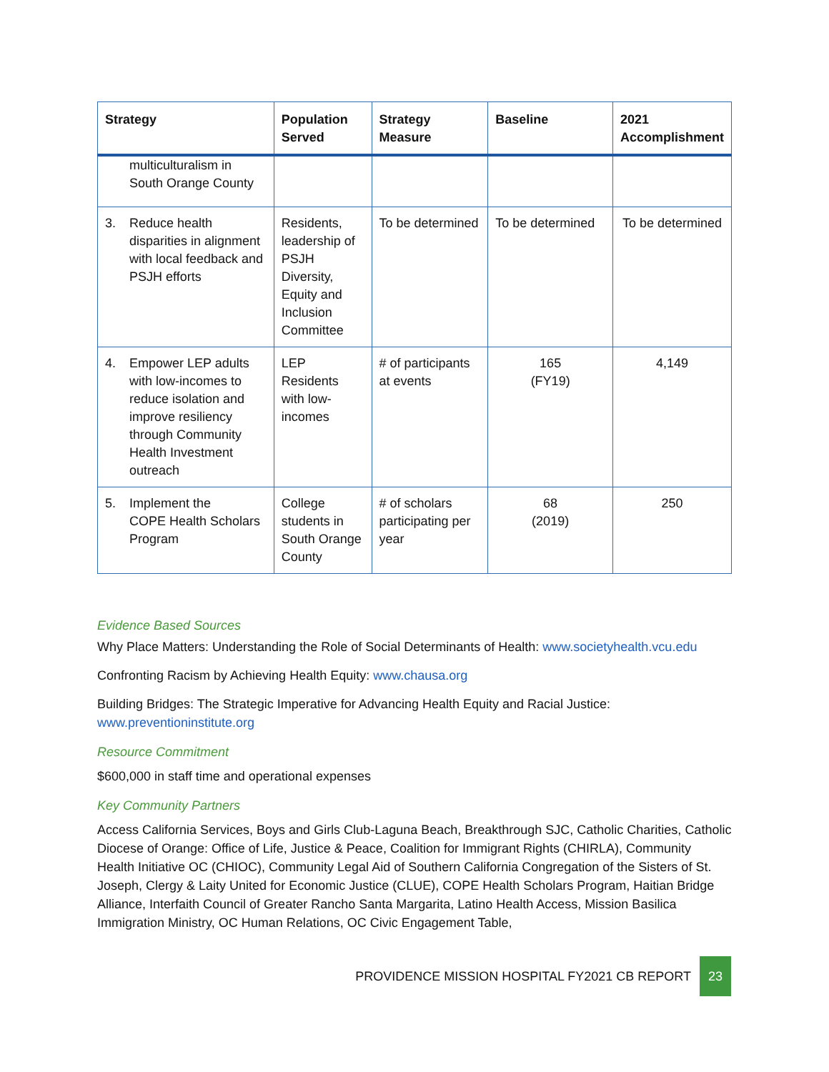| Strategy | Population Served | Strategy Measure | Baseline | 2021 Accomplishment |
| --- | --- | --- | --- | --- |
| multiculturalism in South Orange County | | | | |
| 3. Reduce health disparities in alignment with local feedback and PSJH efforts | Residents, leadership of PSJH Diversity, Equity and Inclusion Committee | To be determined | To be determined | To be determined |
| 4. Empower LEP adults with low-incomes to reduce isolation and improve resiliency through Community Health Investment outreach | LEP Residents with low-incomes | # of participants at events | 165 (FY19) | 4,149 |
| 5. Implement the COPE Health Scholars Program | College students in South Orange County | # of scholars participating per year | 68 (2019) | 250 |
Evidence Based Sources
Why Place Matters: Understanding the Role of Social Determinants of Health: www.societyhealth.vcu.edu
Confronting Racism by Achieving Health Equity: www.chausa.org
Building Bridges: The Strategic Imperative for Advancing Health Equity and Racial Justice: www.preventioninstitute.org
Resource Commitment
$600,000 in staff time and operational expenses
Key Community Partners
Access California Services, Boys and Girls Club-Laguna Beach, Breakthrough SJC, Catholic Charities, Catholic Diocese of Orange: Office of Life, Justice & Peace, Coalition for Immigrant Rights (CHIRLA), Community Health Initiative OC (CHIOC), Community Legal Aid of Southern California Congregation of the Sisters of St. Joseph, Clergy & Laity United for Economic Justice (CLUE), COPE Health Scholars Program, Haitian Bridge Alliance, Interfaith Council of Greater Rancho Santa Margarita, Latino Health Access, Mission Basilica Immigration Ministry, OC Human Relations, OC Civic Engagement Table,
PROVIDENCE MISSION HOSPITAL FY2021 CB REPORT
23